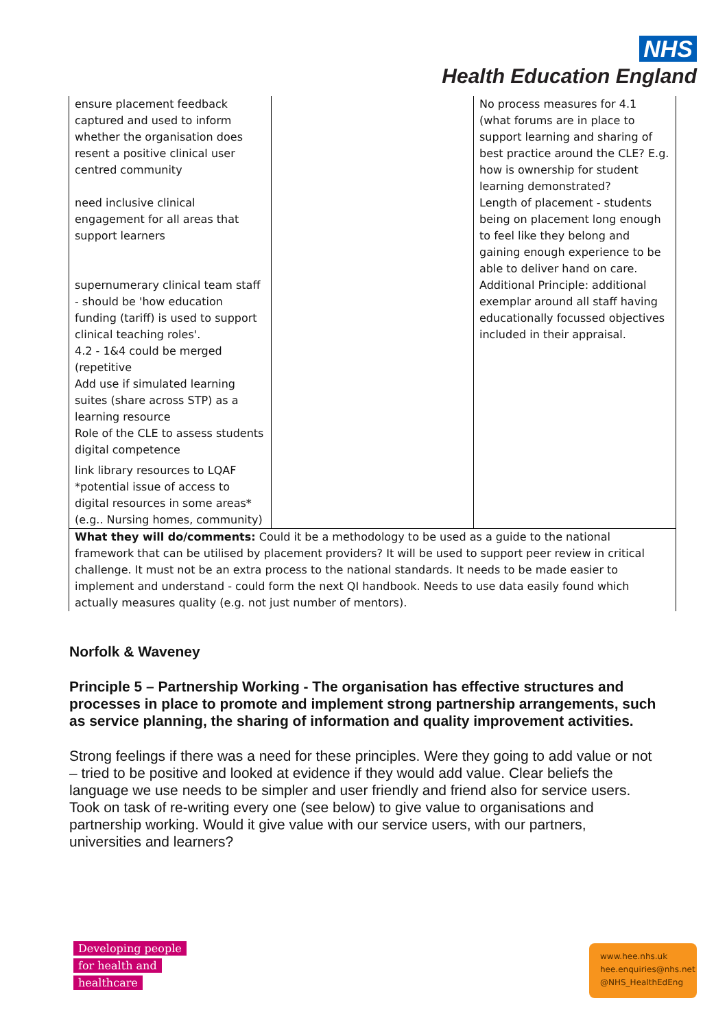NHS
Health Education England
| ensure placement feedback captured and used to inform whether the organisation does resent a positive clinical user centred community need inclusive clinical engagement for all areas that support learners supernumerary clinical team staff - should be 'how education funding (tariff) is used to support clinical teaching roles'. 4.2 - 1&4 could be merged (repetitive Add use if simulated learning suites (share across STP) as a learning resource Role of the CLE to assess students digital competence link library resources to LQAF *potential issue of access to digital resources in some areas* (e.g.. Nursing homes, community) | | No process measures for 4.1 (what forums are in place to support learning and sharing of best practice around the CLE? E.g. how is ownership for student learning demonstrated? Length of placement - students being on placement long enough to feel like they belong and gaining enough experience to be able to deliver hand on care. Additional Principle: additional exemplar around all staff having educationally focussed objectives included in their appraisal. |
| What they will do/comments: Could it be a methodology to be used as a guide to the national framework that can be utilised by placement providers? It will be used to support peer review in critical challenge. It must not be an extra process to the national standards. It needs to be made easier to implement and understand - could form the next QI handbook. Needs to use data easily found which actually measures quality (e.g. not just number of mentors). | | |
Norfolk & Waveney
Principle 5 – Partnership Working - The organisation has effective structures and processes in place to promote and implement strong partnership arrangements, such as service planning, the sharing of information and quality improvement activities.
Strong feelings if there was a need for these principles. Were they going to add value or not – tried to be positive and looked at evidence if they would add value. Clear beliefs the language we use needs to be simpler and user friendly and friend also for service users. Took on task of re-writing every one (see below) to give value to organisations and partnership working. Would it give value with our service users, with our partners, universities and learners?
Developing people
for health and
healthcare
www.hee.nhs.uk
hee.enquiries@nhs.net
@NHS_HealthEdEng